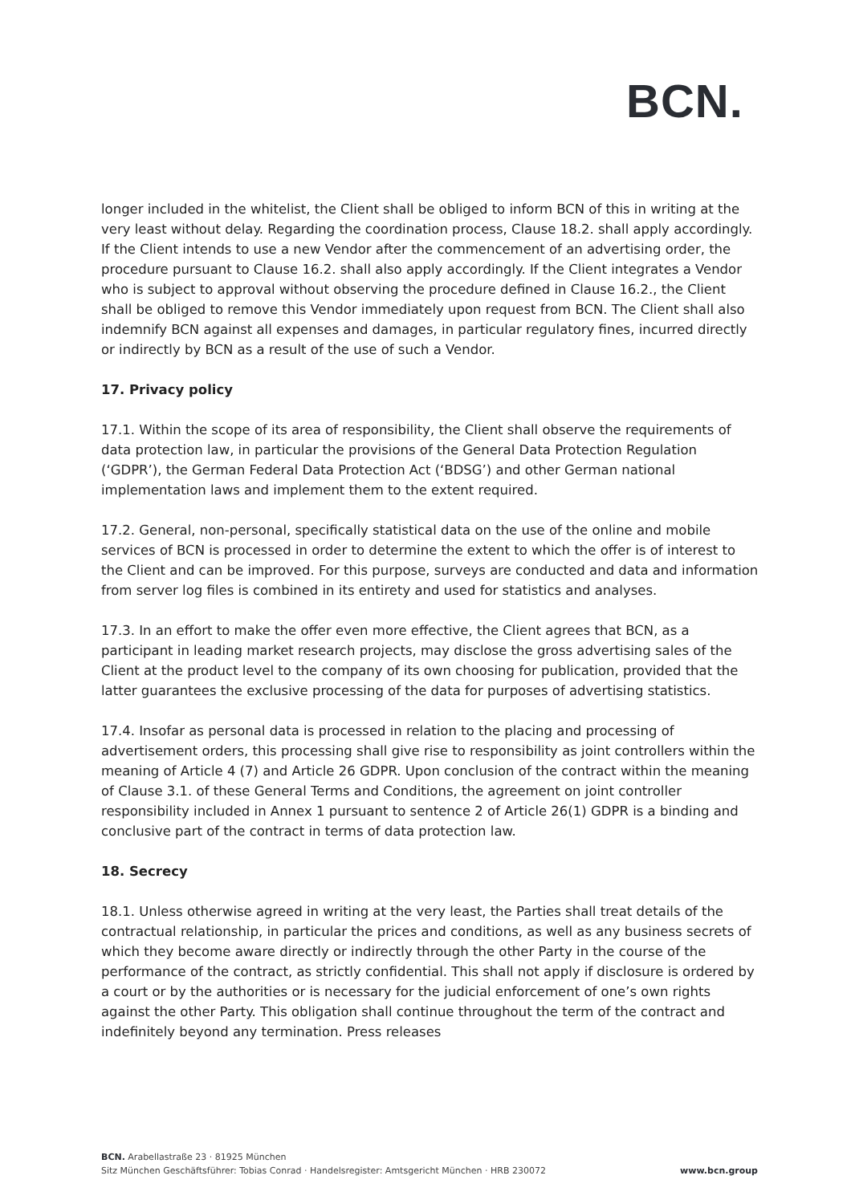BCN.
longer included in the whitelist, the Client shall be obliged to inform BCN of this in writing at the very least without delay. Regarding the coordination process, Clause 18.2. shall apply accordingly. If the Client intends to use a new Vendor after the commencement of an advertising order, the procedure pursuant to Clause 16.2. shall also apply accordingly. If the Client integrates a Vendor who is subject to approval without observing the procedure defined in Clause 16.2., the Client shall be obliged to remove this Vendor immediately upon request from BCN. The Client shall also indemnify BCN against all expenses and damages, in particular regulatory fines, incurred directly or indirectly by BCN as a result of the use of such a Vendor.
17. Privacy policy
17.1. Within the scope of its area of responsibility, the Client shall observe the requirements of data protection law, in particular the provisions of the General Data Protection Regulation (‘GDPR’), the German Federal Data Protection Act (‘BDSG’) and other German national implementation laws and implement them to the extent required.
17.2. General, non-personal, specifically statistical data on the use of the online and mobile services of BCN is processed in order to determine the extent to which the offer is of interest to the Client and can be improved. For this purpose, surveys are conducted and data and information from server log files is combined in its entirety and used for statistics and analyses.
17.3. In an effort to make the offer even more effective, the Client agrees that BCN, as a participant in leading market research projects, may disclose the gross advertising sales of the Client at the product level to the company of its own choosing for publication, provided that the latter guarantees the exclusive processing of the data for purposes of advertising statistics.
17.4. Insofar as personal data is processed in relation to the placing and processing of advertisement orders, this processing shall give rise to responsibility as joint controllers within the meaning of Article 4 (7) and Article 26 GDPR. Upon conclusion of the contract within the meaning of Clause 3.1. of these General Terms and Conditions, the agreement on joint controller responsibility included in Annex 1 pursuant to sentence 2 of Article 26(1) GDPR is a binding and conclusive part of the contract in terms of data protection law.
18. Secrecy
18.1. Unless otherwise agreed in writing at the very least, the Parties shall treat details of the contractual relationship, in particular the prices and conditions, as well as any business secrets of which they become aware directly or indirectly through the other Party in the course of the performance of the contract, as strictly confidential. This shall not apply if disclosure is ordered by a court or by the authorities or is necessary for the judicial enforcement of one’s own rights against the other Party. This obligation shall continue throughout the term of the contract and indefinitely beyond any termination. Press releases
BCN. Arabellastraße 23 · 81925 München
Sitz München Geschäftsführer: Tobias Conrad · Handelsregister: Amtsgericht München · HRB 230072 www.bcn.group